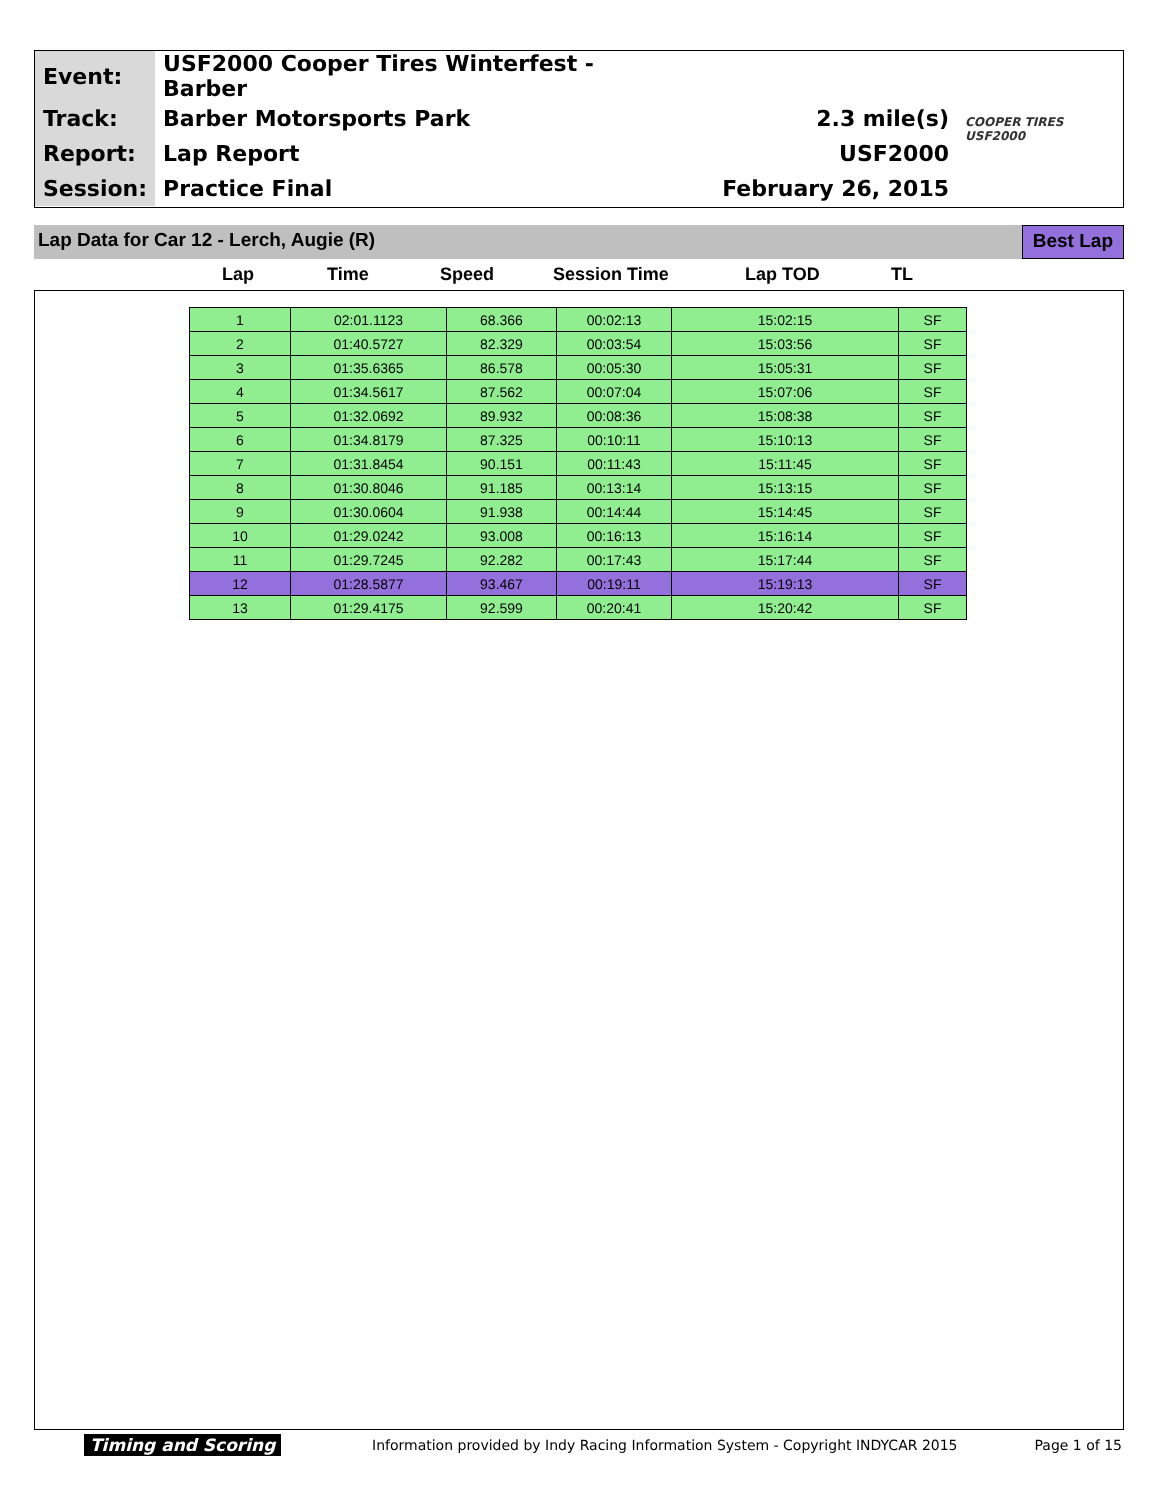| Event: | USF2000 Cooper Tires Winterfest - Barber | | COOPER TIRES USF2000 |
| Track: | Barber Motorsports Park | 2.3 mile(s) | |
| Report: | Lap Report | USF2000 | |
| Session: | Practice Final | February 26, 2015 | |
Lap Data for Car 12 - Lerch, Augie (R) Best Lap
Lap Time Speed Session Time Lap TOD TL
| 1 | 02:01.1123 | 68.366 | 00:02:13 | 15:02:15 | SF |
| 2 | 01:40.5727 | 82.329 | 00:03:54 | 15:03:56 | SF |
| 3 | 01:35.6365 | 86.578 | 00:05:30 | 15:05:31 | SF |
| 4 | 01:34.5617 | 87.562 | 00:07:04 | 15:07:06 | SF |
| 5 | 01:32.0692 | 89.932 | 00:08:36 | 15:08:38 | SF |
| 6 | 01:34.8179 | 87.325 | 00:10:11 | 15:10:13 | SF |
| 7 | 01:31.8454 | 90.151 | 00:11:43 | 15:11:45 | SF |
| 8 | 01:30.8046 | 91.185 | 00:13:14 | 15:13:15 | SF |
| 9 | 01:30.0604 | 91.938 | 00:14:44 | 15:14:45 | SF |
| 10 | 01:29.0242 | 93.008 | 00:16:13 | 15:16:14 | SF |
| 11 | 01:29.7245 | 92.282 | 00:17:43 | 15:17:44 | SF |
| 12 | 01:28.5877 | 93.467 | 00:19:11 | 15:19:13 | SF |
| 13 | 01:29.4175 | 92.599 | 00:20:41 | 15:20:42 | SF |
Timing and Scoring Information provided by Indy Racing Information System - Copyright INDYCAR 2015 Page 1 of 15